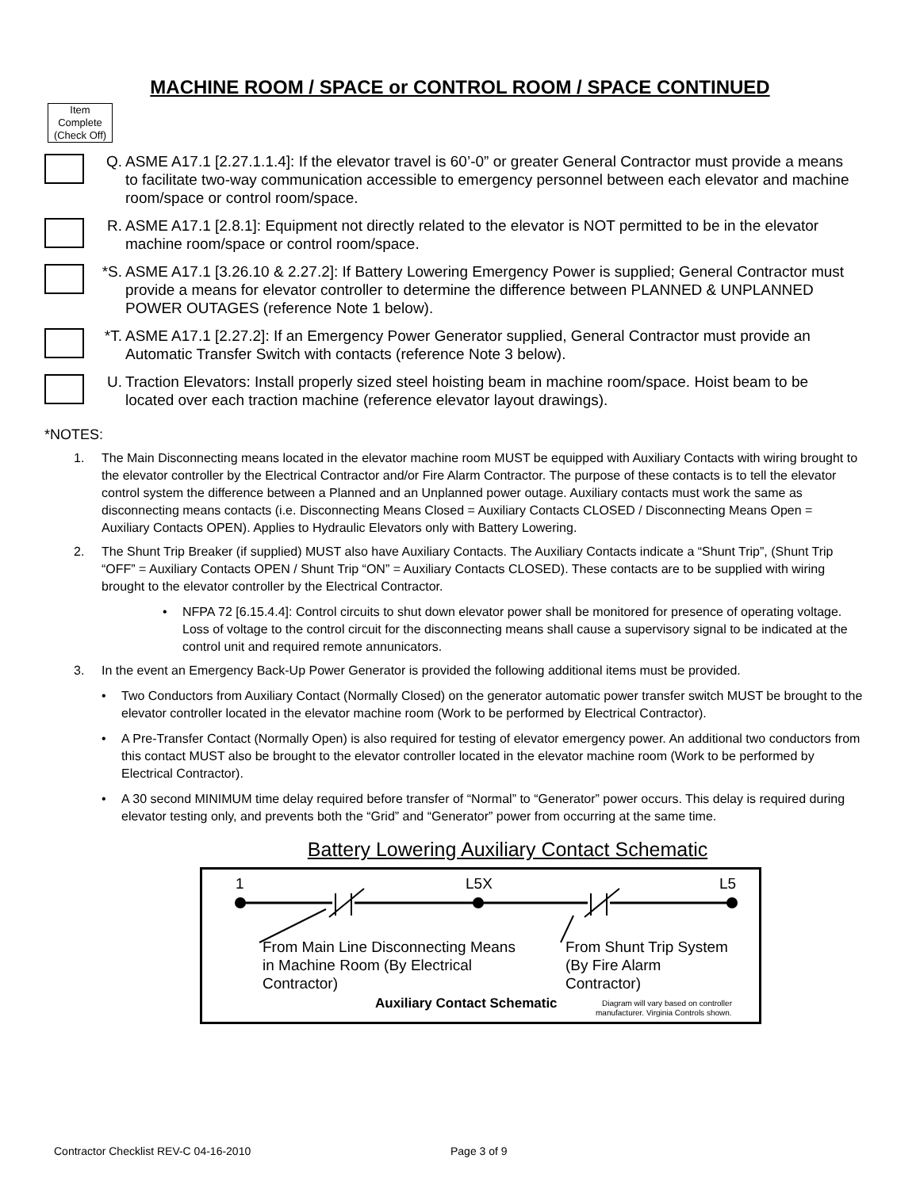MACHINE ROOM / SPACE or CONTROL ROOM / SPACE CONTINUED
Item Complete (Check Off)
Q. ASME A17.1 [2.27.1.1.4]: If the elevator travel is 60’-0” or greater General Contractor must provide a means to facilitate two-way communication accessible to emergency personnel between each elevator and machine room/space or control room/space.
R. ASME A17.1 [2.8.1]: Equipment not directly related to the elevator is NOT permitted to be in the elevator machine room/space or control room/space.
*S.
ASME A17.1 [3.26.10 & 2.27.2]: If Battery Lowering Emergency Power is supplied; General Contractor must provide a means for elevator controller to determine the difference between PLANNED & UNPLANNED POWER OUTAGES (reference Note 1 below).
*T.
ASME A17.1 [2.27.2]: If an Emergency Power Generator supplied, General Contractor must provide an Automatic Transfer Switch with contacts (reference Note 3 below).
U. Traction Elevators: Install properly sized steel hoisting beam in machine room/space. Hoist beam to be located over each traction machine (reference elevator layout drawings).
*NOTES:
1. The Main Disconnecting means located in the elevator machine room MUST be equipped with Auxiliary Contacts with wiring brought to the elevator controller by the Electrical Contractor and/or Fire Alarm Contractor. The purpose of these contacts is to tell the elevator control system the difference between a Planned and an Unplanned power outage. Auxiliary contacts must work the same as disconnecting means contacts (i.e. Disconnecting Means Closed = Auxiliary Contacts CLOSED / Disconnecting Means Open = Auxiliary Contacts OPEN). Applies to Hydraulic Elevators only with Battery Lowering.
2. The Shunt Trip Breaker (if supplied) MUST also have Auxiliary Contacts. The Auxiliary Contacts indicate a “Shunt Trip”, (Shunt Trip “OFF” = Auxiliary Contacts OPEN / Shunt Trip “ON” = Auxiliary Contacts CLOSED). These contacts are to be supplied with wiring brought to the elevator controller by the Electrical Contractor.
• NFPA 72 [6.15.4.4]: Control circuits to shut down elevator power shall be monitored for presence of operating voltage. Loss of voltage to the control circuit for the disconnecting means shall cause a supervisory signal to be indicated at the control unit and required remote annunicators.
3. In the event an Emergency Back-Up Power Generator is provided the following additional items must be provided.
• Two Conductors from Auxiliary Contact (Normally Closed) on the generator automatic power transfer switch MUST be brought to the elevator controller located in the elevator machine room (Work to be performed by Electrical Contractor).
• A Pre-Transfer Contact (Normally Open) is also required for testing of elevator emergency power. An additional two conductors from this contact MUST also be brought to the elevator controller located in the elevator machine room (Work to be performed by Electrical Contractor).
• A 30 second MINIMUM time delay required before transfer of “Normal” to “Generator” power occurs. This delay is required during elevator testing only, and prevents both the “Grid” and “Generator” power from occurring at the same time.
Battery Lowering Auxiliary Contact Schematic
1
L5X
L5
From Main Line Disconnecting Means
in Machine Room (By Electrical
Contractor)
From Shunt Trip System
(By Fire Alarm
Contractor)
Auxiliary Contact Schematic
Diagram will vary based on controller
manufacturer. Virginia Controls shown.
Contractor Checklist REV-C 04-16-2010
Page 3 of 9